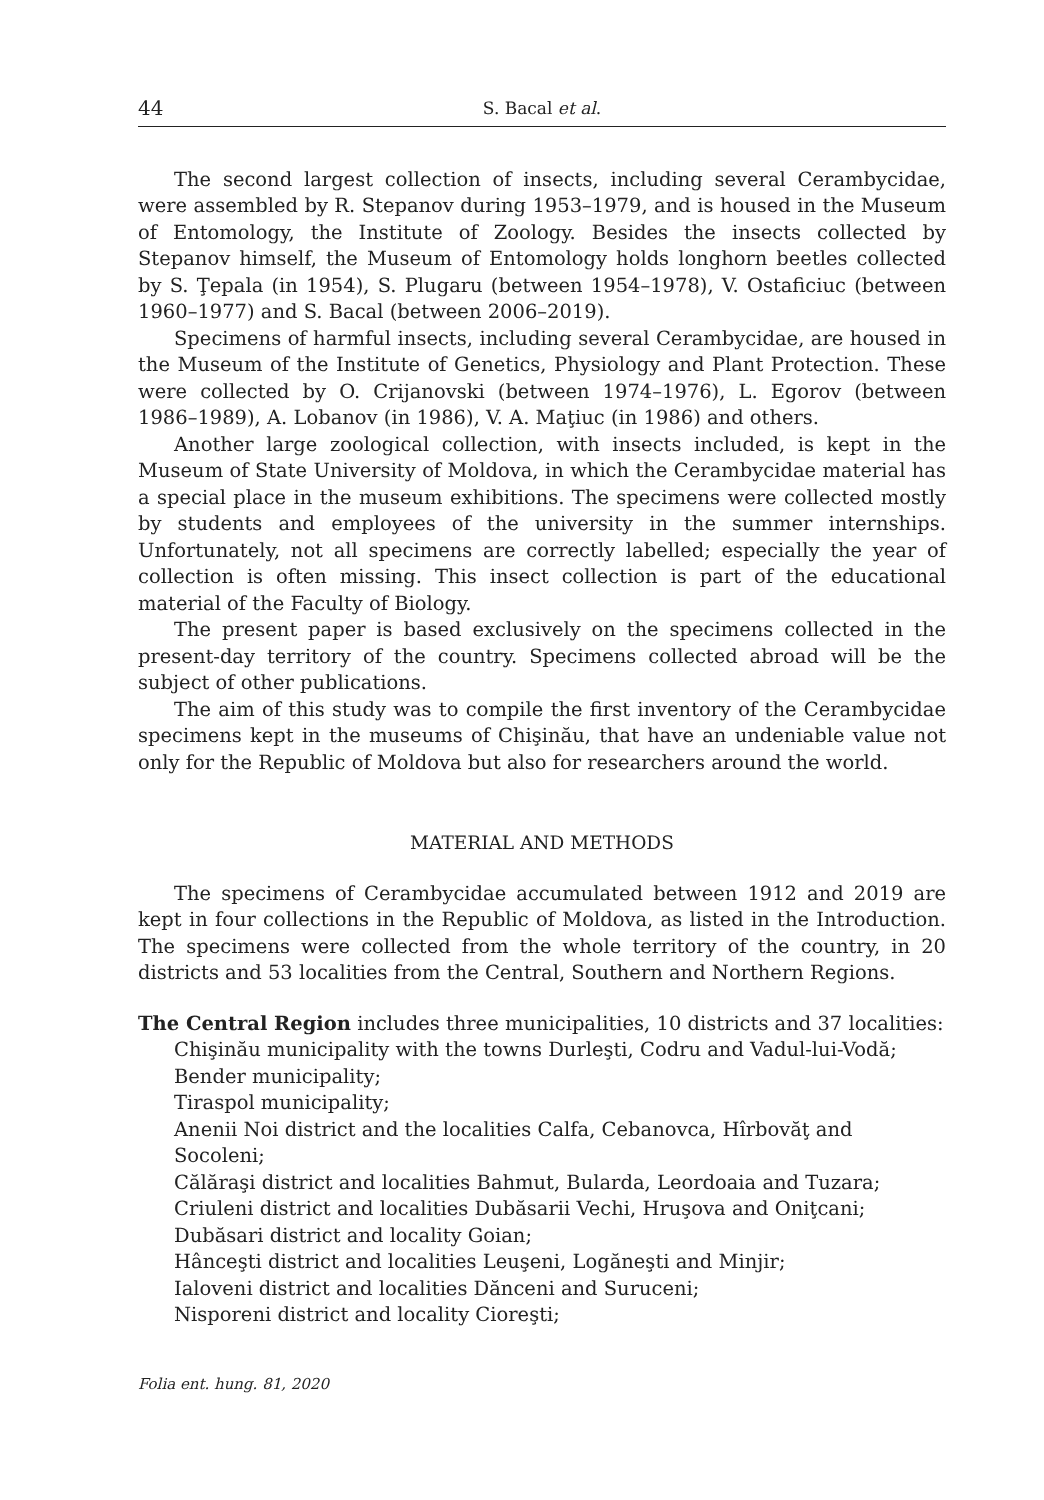44 S. Bacal et al.
The second largest collection of insects, including several Cerambycidae, were assembled by R. Stepanov during 1953–1979, and is housed in the Museum of Entomology, the Institute of Zoology. Besides the insects collected by Stepanov himself, the Museum of Entomology holds longhorn beetles collected by S. Ţepala (in 1954), S. Plugaru (between 1954–1978), V. Ostaficiuc (between 1960–1977) and S. Bacal (between 2006–2019).
Specimens of harmful insects, including several Cerambycidae, are housed in the Museum of the Institute of Genetics, Physiology and Plant Protection. These were collected by O. Crijanovski (between 1974–1976), L. Egorov (between 1986–1989), A. Lobanov (in 1986), V. A. Maţiuc (in 1986) and others.
Another large zoological collection, with insects included, is kept in the Museum of State University of Moldova, in which the Cerambycidae material has a special place in the museum exhibitions. The specimens were collected mostly by students and employees of the university in the summer internships. Unfortunately, not all specimens are correctly labelled; especially the year of collection is often missing. This insect collection is part of the educational material of the Faculty of Biology.
The present paper is based exclusively on the specimens collected in the present-day territory of the country. Specimens collected abroad will be the subject of other publications.
The aim of this study was to compile the first inventory of the Cerambycidae specimens kept in the museums of Chişinău, that have an undeniable value not only for the Republic of Moldova but also for researchers around the world.
MATERIAL AND METHODS
The specimens of Cerambycidae accumulated between 1912 and 2019 are kept in four collections in the Republic of Moldova, as listed in the Introduction. The specimens were collected from the whole territory of the country, in 20 districts and 53 localities from the Central, Southern and Northern Regions.
The Central Region includes three municipalities, 10 districts and 37 localities:
Chişinău municipality with the towns Durleşti, Codru and Vadul-lui-Vodă;
Bender municipality;
Tiraspol municipality;
Anenii Noi district and the localities Calfa, Cebanovca, Hîrbovăţ and Socoleni;
Călăraşi district and localities Bahmut, Bularda, Leordoaia and Tuzara;
Criuleni district and localities Dubăsarii Vechi, Hruşova and Oniţcani;
Dubăsari district and locality Goian;
Hânceşti district and localities Leuşeni, Logăneşti and Minjir;
Ialoveni district and localities Dănceni and Suruceni;
Nisporeni district and locality Cioreşti;
Folia ent. hung. 81, 2020